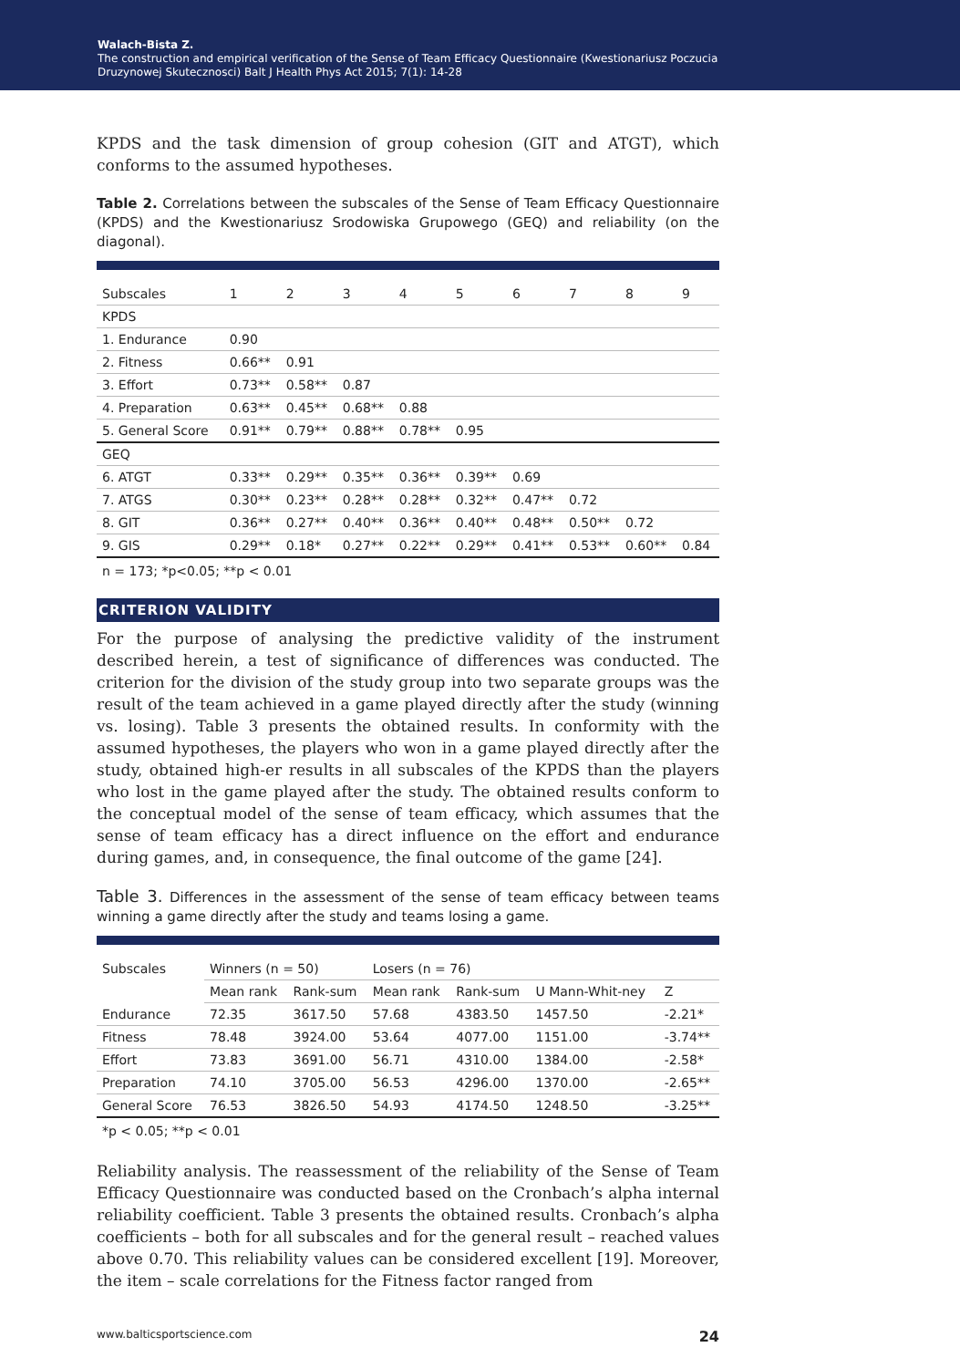Walach-Bista Z.
The construction and empirical verification of the Sense of Team Efficacy Questionnaire (Kwestionariusz Poczucia
Druzynowej Skutecznosci) Balt J Health Phys Act 2015; 7(1): 14-28
KPDS and the task dimension of group cohesion (GIT and ATGT), which conforms to the assumed hypotheses.
Table 2. Correlations between the subscales of the Sense of Team Efficacy Questionnaire (KPDS) and the Kwestionariusz Srodowiska Grupowego (GEQ) and reliability (on the diagonal).
| Subscales | 1 | 2 | 3 | 4 | 5 | 6 | 7 | 8 | 9 |
| --- | --- | --- | --- | --- | --- | --- | --- | --- | --- |
| KPDS | | | | | | | | | |
| 1. Endurance | 0.90 | | | | | | | | |
| 2. Fitness | 0.66** | 0.91 | | | | | | | |
| 3. Effort | 0.73** | 0.58** | 0.87 | | | | | | |
| 4. Preparation | 0.63** | 0.45** | 0.68** | 0.88 | | | | | |
| 5. General Score | 0.91** | 0.79** | 0.88** | 0.78** | 0.95 | | | | |
| GEQ | | | | | | | | | |
| 6. ATGT | 0.33** | 0.29** | 0.35** | 0.36** | 0.39** | 0.69 | | | |
| 7. ATGS | 0.30** | 0.23** | 0.28** | 0.28** | 0.32** | 0.47** | 0.72 | | |
| 8. GIT | 0.36** | 0.27** | 0.40** | 0.36** | 0.40** | 0.48** | 0.50** | 0.72 | |
| 9. GIS | 0.29** | 0.18* | 0.27** | 0.22** | 0.29** | 0.41** | 0.53** | 0.60** | 0.84 |
n = 173; *p<0.05; **p < 0.01
CRITERION VALIDITY
For the purpose of analysing the predictive validity of the instrument described herein, a test of significance of differences was conducted. The criterion for the division of the study group into two separate groups was the result of the team achieved in a game played directly after the study (winning vs. losing). Table 3 presents the obtained results. In conformity with the assumed hypotheses, the players who won in a game played directly after the study, obtained high-er results in all subscales of the KPDS than the players who lost in the game played after the study. The obtained results conform to the conceptual model of the sense of team efficacy, which assumes that the sense of team efficacy has a direct influence on the effort and endurance during games, and, in consequence, the final outcome of the game [24].
Table 3. Differences in the assessment of the sense of team efficacy between teams winning a game directly after the study and teams losing a game.
| Subscales | Winners (n = 50) | | Losers (n = 76) | | | |
| --- | --- | --- | --- | --- | --- | --- |
| | Mean rank | Rank-sum | Mean rank | Rank-sum | U Mann-Whit-ney | Z |
| Endurance | 72.35 | 3617.50 | 57.68 | 4383.50 | 1457.50 | -2.21* |
| Fitness | 78.48 | 3924.00 | 53.64 | 4077.00 | 1151.00 | -3.74** |
| Effort | 73.83 | 3691.00 | 56.71 | 4310.00 | 1384.00 | -2.58* |
| Preparation | 74.10 | 3705.00 | 56.53 | 4296.00 | 1370.00 | -2.65** |
| General Score | 76.53 | 3826.50 | 54.93 | 4174.50 | 1248.50 | -3.25** |
*p < 0.05; **p < 0.01
Reliability analysis. The reassessment of the reliability of the Sense of Team Efficacy Questionnaire was conducted based on the Cronbach’s alpha internal reliability coefficient. Table 3 presents the obtained results. Cronbach’s alpha coefficients – both for all subscales and for the general result – reached values above 0.70. This reliability values can be considered excellent [19]. Moreover, the item – scale correlations for the Fitness factor ranged from
www.balticsportscience.com 24